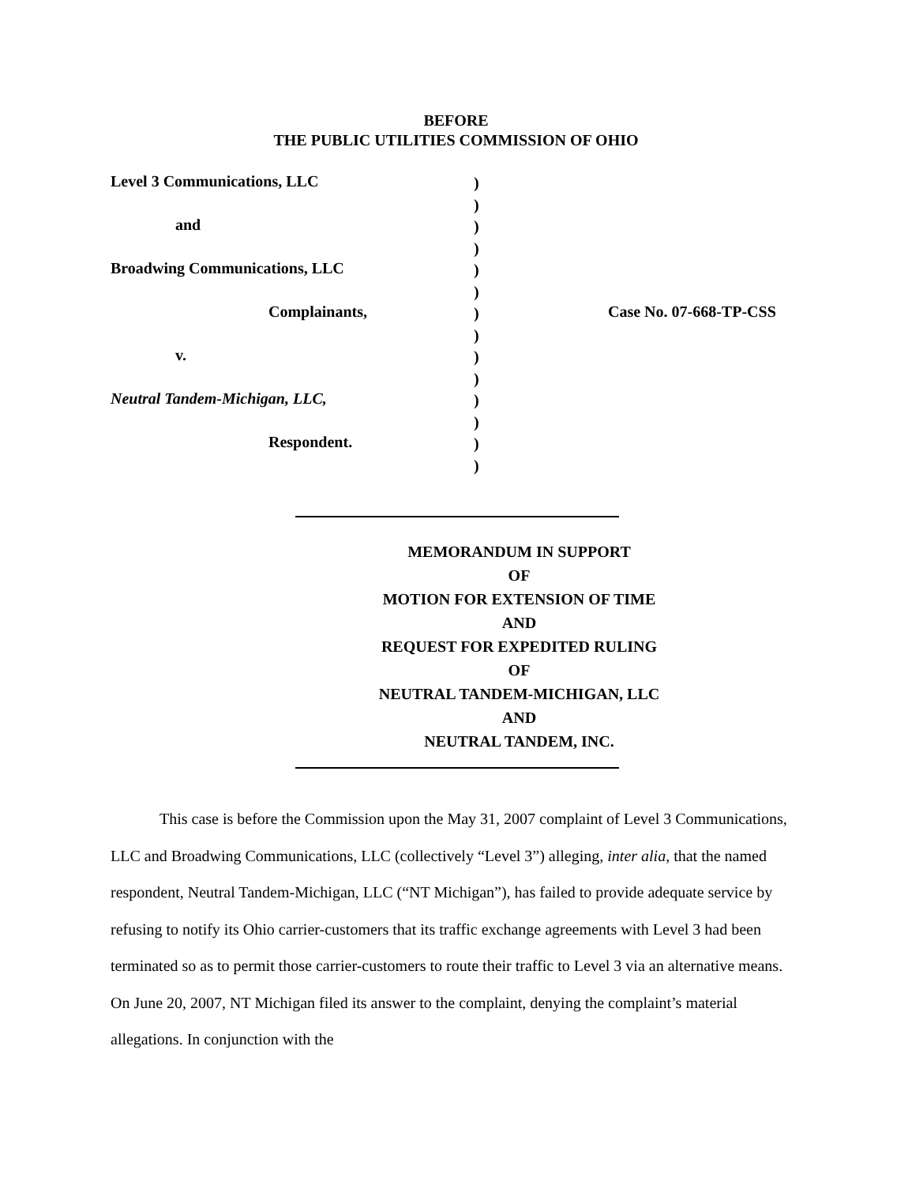BEFORE
THE PUBLIC UTILITIES COMMISSION OF OHIO
Level 3 Communications, LLC
and
Broadwing Communications, LLC
Complainants,
v.
Neutral Tandem-Michigan, LLC,
Respondent.
)
)
)
)
)
)
)
)
)
)
)
)
)
)
Case No. 07-668-TP-CSS
MEMORANDUM IN SUPPORT
OF
MOTION FOR EXTENSION OF TIME
AND
REQUEST FOR EXPEDITED RULING
OF
NEUTRAL TANDEM-MICHIGAN, LLC
AND
NEUTRAL TANDEM, INC.
This case is before the Commission upon the May 31, 2007 complaint of Level 3 Communications, LLC and Broadwing Communications, LLC (collectively “Level 3”) alleging, inter alia, that the named respondent, Neutral Tandem-Michigan, LLC (“NT Michigan”), has failed to provide adequate service by refusing to notify its Ohio carrier-customers that its traffic exchange agreements with Level 3 had been terminated so as to permit those carrier-customers to route their traffic to Level 3 via an alternative means. On June 20, 2007, NT Michigan filed its answer to the complaint, denying the complaint’s material allegations. In conjunction with the